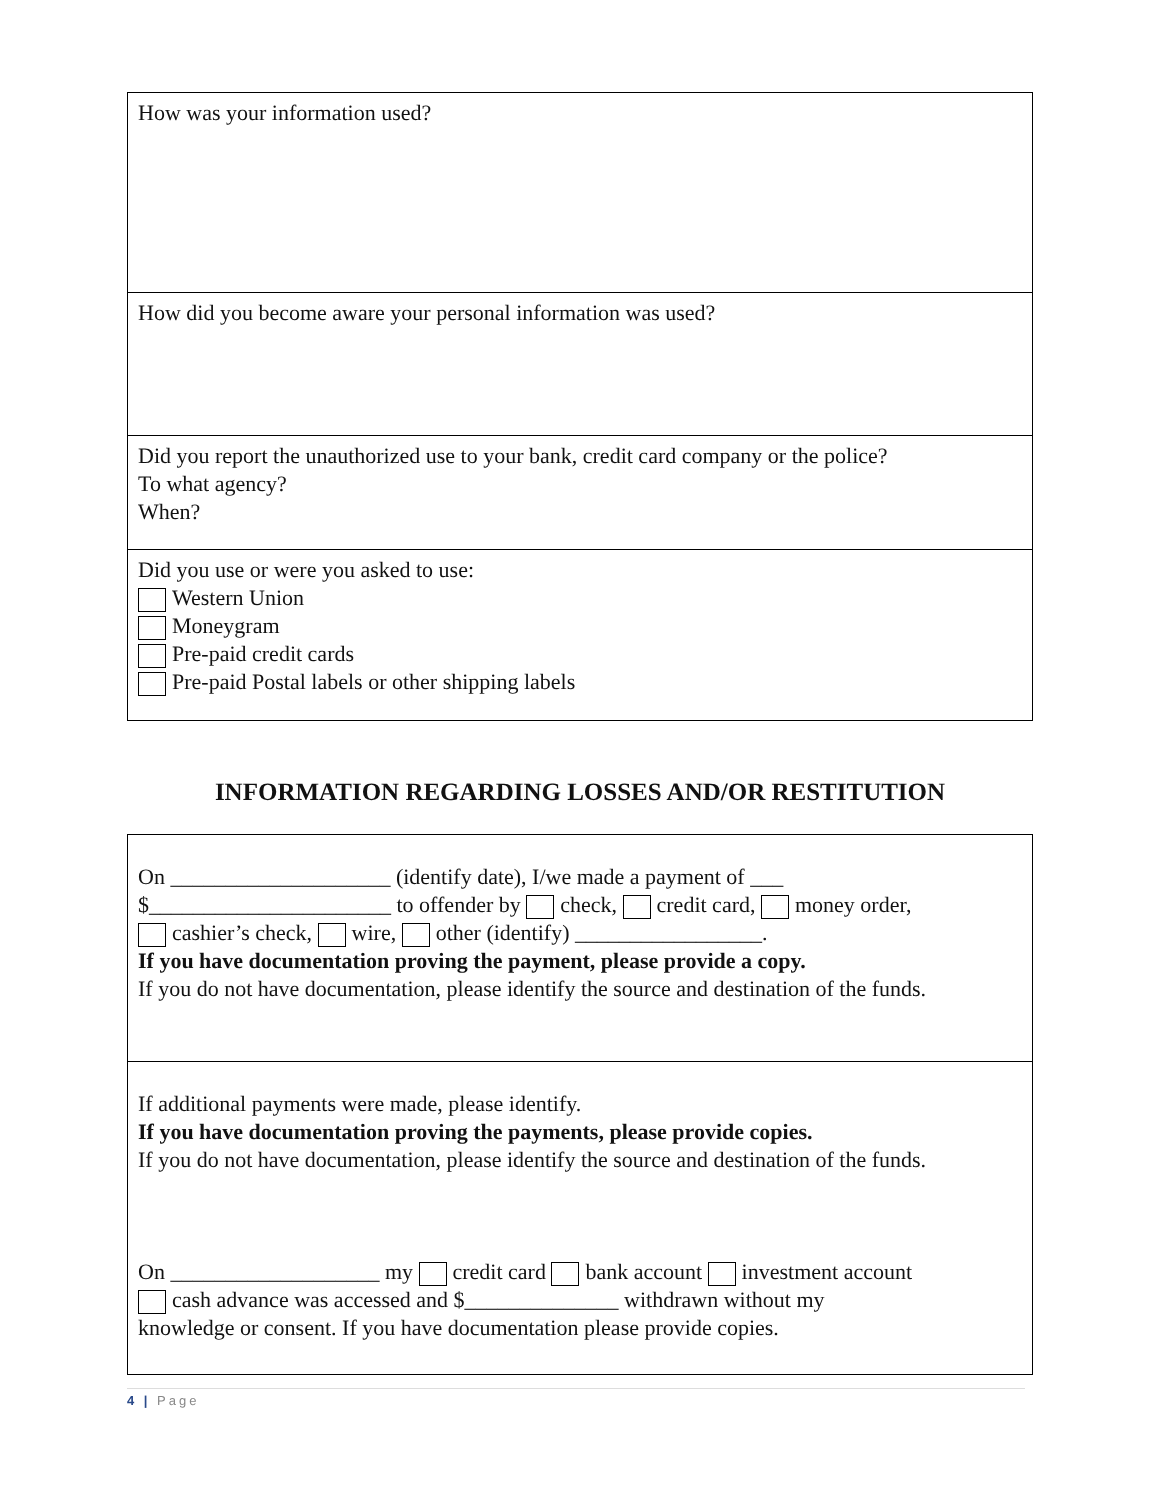How was your information used?
How did you become aware your personal information was used?
Did you report the unauthorized use to your bank, credit card company or the police?
To what agency?
When?
Did you use or were you asked to use:
Western Union
Moneygram
Pre-paid credit cards
Pre-paid Postal labels or other shipping labels
INFORMATION REGARDING LOSSES AND/OR RESTITUTION
On ____________________ (identify date), I/we made a payment of ___
$______________________ to offender by check, credit card, money order,
cashier’s check, wire, other (identify) _________________.
If you have documentation proving the payment, please provide a copy.
If you do not have documentation, please identify the source and destination of the funds.
If additional payments were made, please identify.
If you have documentation proving the payments, please provide copies.
If you do not have documentation, please identify the source and destination of the funds.
On ___________________ my credit card bank account investment account
cash advance was accessed and $______________ withdrawn without my
knowledge or consent. If you have documentation please provide copies.
4 | Page